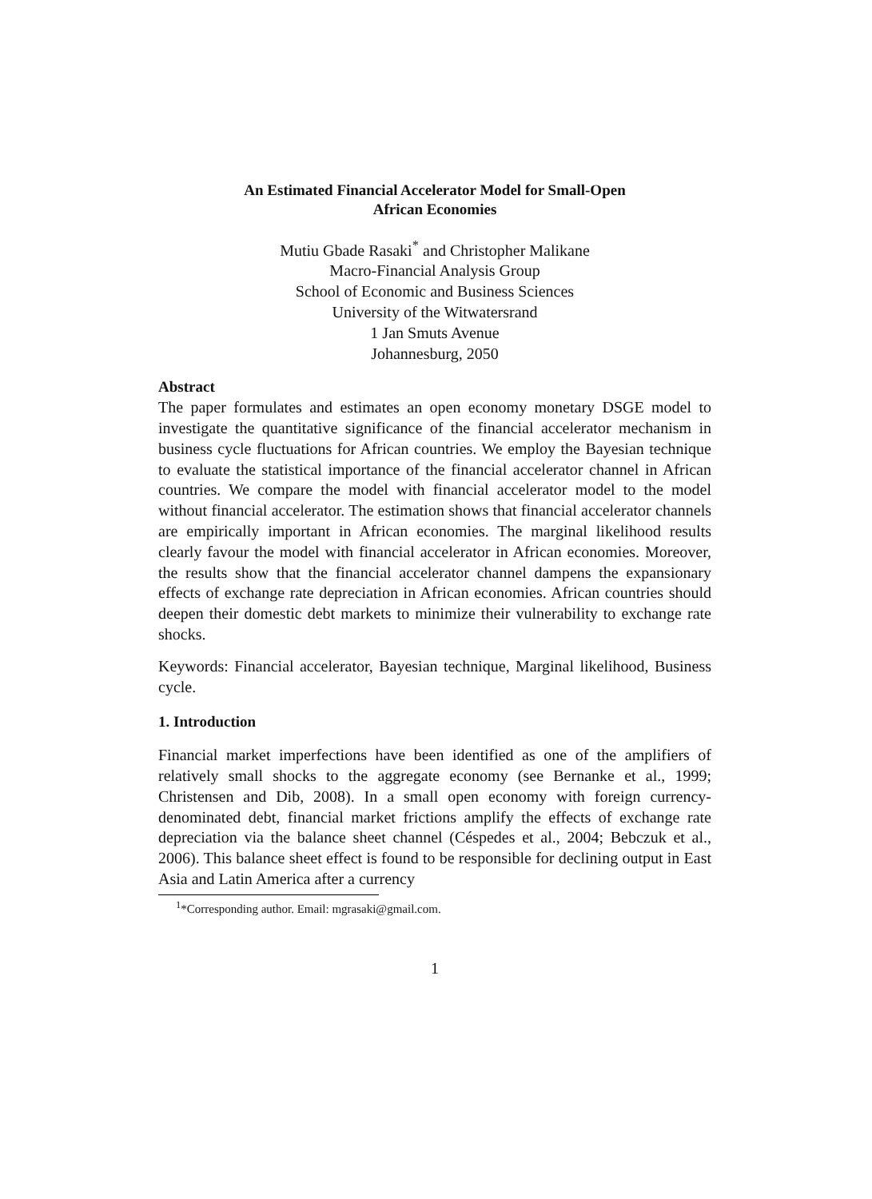An Estimated Financial Accelerator Model for Small-Open
African Economies
Mutiu Gbade Rasaki<sup>*</sup> and Christopher Malikane
Macro-Financial Analysis Group
School of Economic and Business Sciences
University of the Witwatersrand
1 Jan Smuts Avenue
Johannesburg, 2050
Abstract
The paper formulates and estimates an open economy monetary DSGE model to investigate the quantitative significance of the financial accelerator mechanism in business cycle fluctuations for African countries. We employ the Bayesian technique to evaluate the statistical importance of the financial accelerator channel in African countries. We compare the model with financial accelerator model to the model without financial accelerator. The estimation shows that financial accelerator channels are empirically important in African economies. The marginal likelihood results clearly favour the model with financial accelerator in African economies. Moreover, the results show that the financial accelerator channel dampens the expansionary effects of exchange rate depreciation in African economies. African countries should deepen their domestic debt markets to minimize their vulnerability to exchange rate shocks.
Keywords: Financial accelerator, Bayesian technique, Marginal likelihood, Business cycle.
1. Introduction
Financial market imperfections have been identified as one of the amplifiers of relatively small shocks to the aggregate economy (see Bernanke et al., 1999; Christensen and Dib, 2008). In a small open economy with foreign currency-denominated debt, financial market frictions amplify the effects of exchange rate depreciation via the balance sheet channel (Céspedes et al., 2004; Bebczuk et al., 2006). This balance sheet effect is found to be responsible for declining output in East Asia and Latin America after a currency
<sup>1</sup>*Corresponding author. Email: mgrasaki@gmail.com.
1